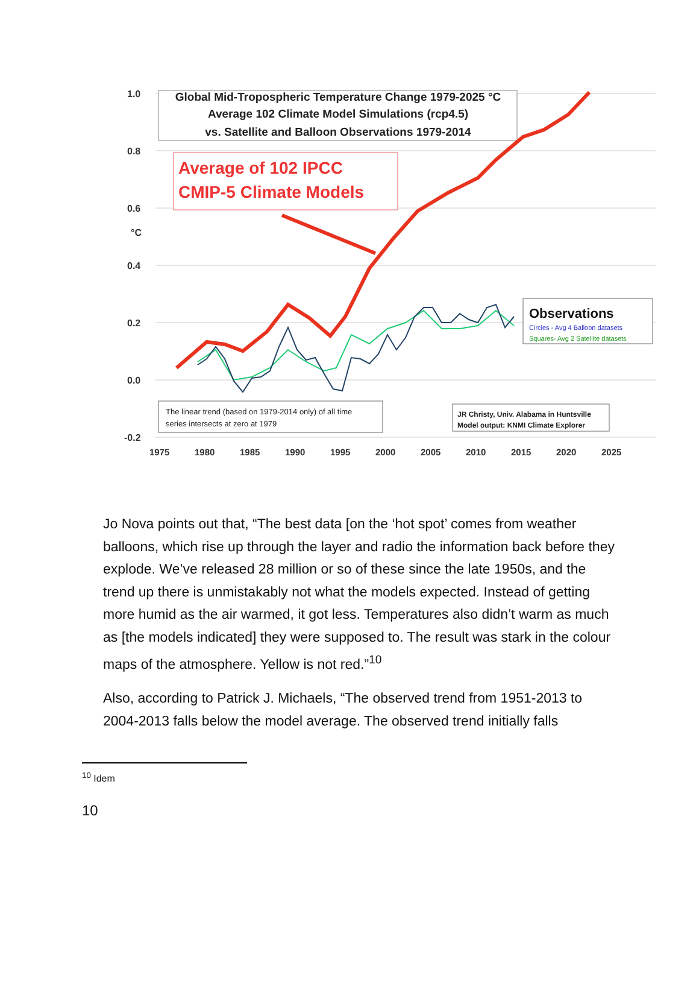1.0
0.8
0.6
°C
0.4
0.2
0.0
-0.2
1975
1980
1985
1990
1995
2000
2005
2010
2015
2020
2025
Global Mid-Tropospheric Temperature Change 1979-2025 °C
Average 102 Climate Model Simulations (rcp4.5)
vs. Satellite and Balloon Observations 1979-2014
Average of 102 IPCC
CMIP-5 Climate Models
Observations
Circles - Avg 4 Balloon datasets
Squares- Avg 2 Satellite datasets
The linear trend (based on 1979-2014 only) of all time
series intersects at zero at 1979
JR Christy, Univ. Alabama in Huntsville
Model output: KNMI Climate Explorer
Jo Nova points out that, “The best data [on the ‘hot spot’ comes from weather balloons, which rise up through the layer and radio the information back before they explode. We’ve released 28 million or so of these since the late 1950s, and the trend up there is unmistakably not what the models expected. Instead of getting more humid as the air warmed, it got less. Temperatures also didn’t warm as much as [the models indicated] they were supposed to. The result was stark in the colour maps of the atmosphere. Yellow is not red.”<sup>10</sup>
Also, according to Patrick J. Michaels, “The observed trend from 1951-2013 to 2004-2013 falls below the model average. The observed trend initially falls
<sup>10</sup> Idem
10